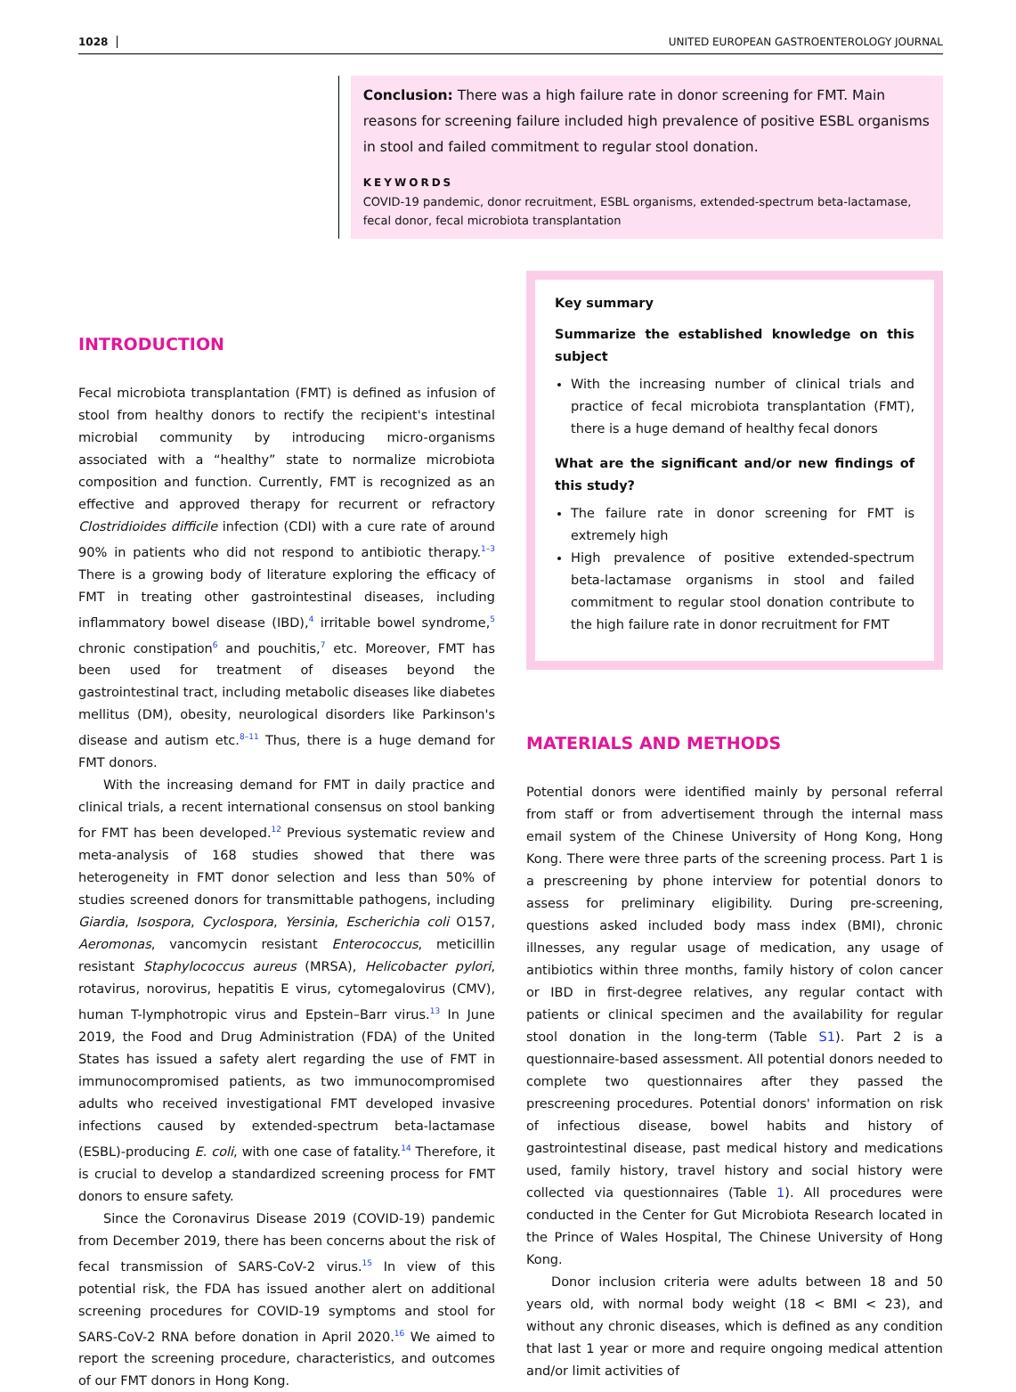1028 UNITED EUROPEAN GASTROENTEROLOGY JOURNAL
Conclusion: There was a high failure rate in donor screening for FMT. Main reasons for screening failure included high prevalence of positive ESBL organisms in stool and failed commitment to regular stool donation.
KEYWORDS
COVID-19 pandemic, donor recruitment, ESBL organisms, extended-spectrum beta-lactamase, fecal donor, fecal microbiota transplantation
INTRODUCTION
Fecal microbiota transplantation (FMT) is defined as infusion of stool from healthy donors to rectify the recipient's intestinal microbial community by introducing micro-organisms associated with a “healthy” state to normalize microbiota composition and function. Currently, FMT is recognized as an effective and approved therapy for recurrent or refractory Clostridioides difficile infection (CDI) with a cure rate of around 90% in patients who did not respond to antibiotic therapy.<sup>1–3</sup> There is a growing body of literature exploring the efficacy of FMT in treating other gastrointestinal diseases, including inflammatory bowel disease (IBD),<sup>4</sup> irritable bowel syndrome,<sup>5</sup> chronic constipation<sup>6</sup> and pouchitis,<sup>7</sup> etc. Moreover, FMT has been used for treatment of diseases beyond the gastrointestinal tract, including metabolic diseases like diabetes mellitus (DM), obesity, neurological disorders like Parkinson's disease and autism etc.<sup>8–11</sup> Thus, there is a huge demand for FMT donors.
With the increasing demand for FMT in daily practice and clinical trials, a recent international consensus on stool banking for FMT has been developed.<sup>12</sup> Previous systematic review and meta-analysis of 168 studies showed that there was heterogeneity in FMT donor selection and less than 50% of studies screened donors for transmittable pathogens, including Giardia, Isospora, Cyclospora, Yersinia, Escherichia coli O157, Aeromonas, vancomycin resistant Enterococcus, meticillin resistant Staphylococcus aureus (MRSA), Helicobacter pylori, rotavirus, norovirus, hepatitis E virus, cytomegalovirus (CMV), human T-lymphotropic virus and Epstein–Barr virus.<sup>13</sup> In June 2019, the Food and Drug Administration (FDA) of the United States has issued a safety alert regarding the use of FMT in immunocompromised patients, as two immunocompromised adults who received investigational FMT developed invasive infections caused by extended-spectrum beta-lactamase (ESBL)-producing E. coli, with one case of fatality.<sup>14</sup> Therefore, it is crucial to develop a standardized screening process for FMT donors to ensure safety.
Since the Coronavirus Disease 2019 (COVID-19) pandemic from December 2019, there has been concerns about the risk of fecal transmission of SARS-CoV-2 virus.<sup>15</sup> In view of this potential risk, the FDA has issued another alert on additional screening procedures for COVID-19 symptoms and stool for SARS-CoV-2 RNA before donation in April 2020.<sup>16</sup> We aimed to report the screening procedure, characteristics, and outcomes of our FMT donors in Hong Kong.
Key summary
Summarize the established knowledge on this subject
With the increasing number of clinical trials and practice of fecal microbiota transplantation (FMT), there is a huge demand of healthy fecal donors
What are the significant and/or new findings of this study?
The failure rate in donor screening for FMT is extremely high
High prevalence of positive extended-spectrum beta-lactamase organisms in stool and failed commitment to regular stool donation contribute to the high failure rate in donor recruitment for FMT
MATERIALS AND METHODS
Potential donors were identified mainly by personal referral from staff or from advertisement through the internal mass email system of the Chinese University of Hong Kong, Hong Kong. There were three parts of the screening process. Part 1 is a prescreening by phone interview for potential donors to assess for preliminary eligibility. During pre-screening, questions asked included body mass index (BMI), chronic illnesses, any regular usage of medication, any usage of antibiotics within three months, family history of colon cancer or IBD in first-degree relatives, any regular contact with patients or clinical specimen and the availability for regular stool donation in the long-term (Table S1). Part 2 is a questionnaire-based assessment. All potential donors needed to complete two questionnaires after they passed the prescreening procedures. Potential donors' information on risk of infectious disease, bowel habits and history of gastrointestinal disease, past medical history and medications used, family history, travel history and social history were collected via questionnaires (Table 1). All procedures were conducted in the Center for Gut Microbiota Research located in the Prince of Wales Hospital, The Chinese University of Hong Kong.
Donor inclusion criteria were adults between 18 and 50 years old, with normal body weight (18 < BMI < 23), and without any chronic diseases, which is defined as any condition that last 1 year or more and require ongoing medical attention and/or limit activities of